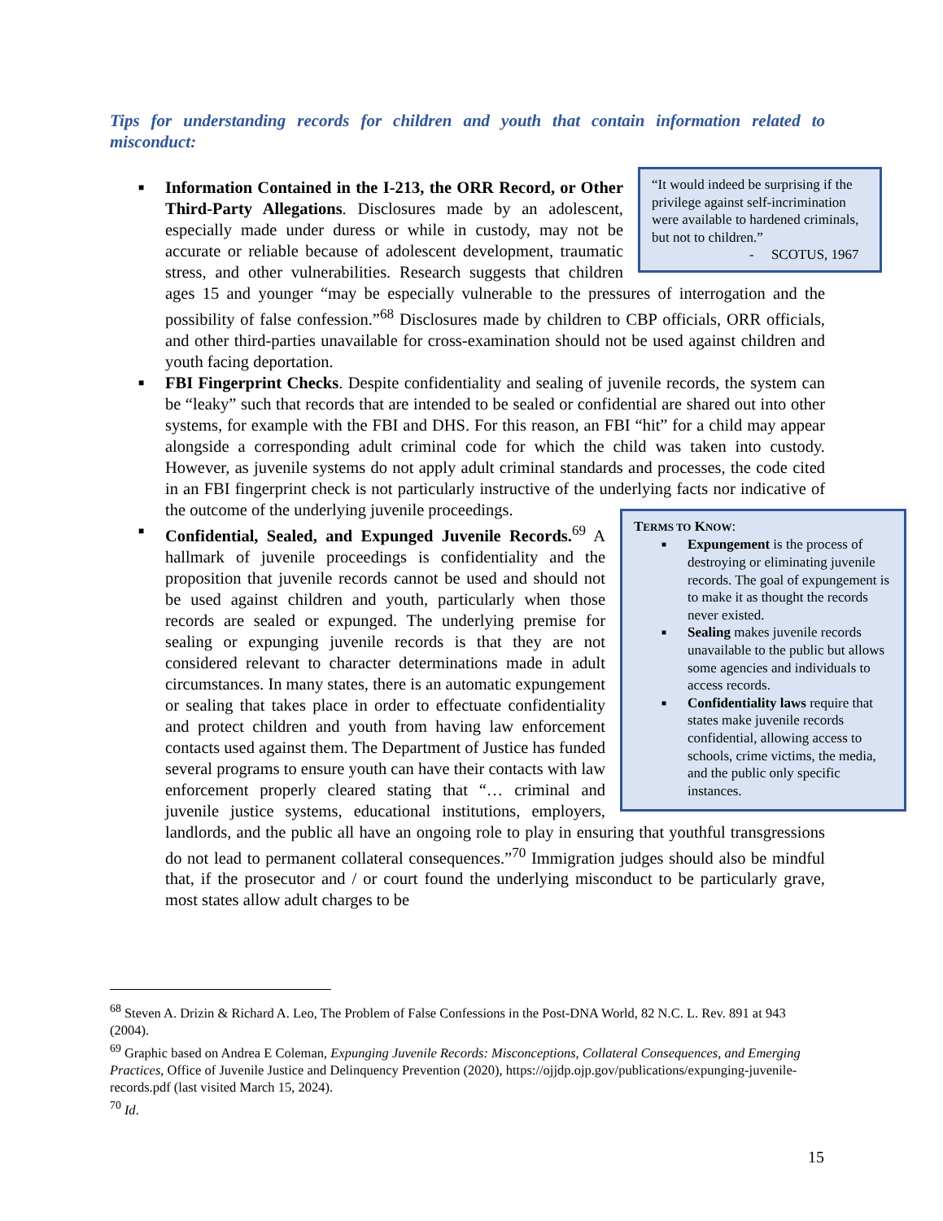Tips for understanding records for children and youth that contain information related to misconduct:
■
“It would indeed be surprising if the privilege against self-incrimination were available to hardened criminals, but not to children.”
- SCOTUS, 1967
Information Contained in the I-213, the ORR Record, or Other Third-Party Allegations. Disclosures made by an adolescent, especially made under duress or while in custody, may not be accurate or reliable because of adolescent development, traumatic stress, and other vulnerabilities. Research suggests that children ages 15 and younger “may be especially vulnerable to the pressures of interrogation and the possibility of false confession.”<sup>68</sup> Disclosures made by children to CBP officials, ORR officials, and other third-parties unavailable for cross-examination should not be used against children and youth facing deportation.
■ FBI Fingerprint Checks. Despite confidentiality and sealing of juvenile records, the system can be “leaky” such that records that are intended to be sealed or confidential are shared out into other systems, for example with the FBI and DHS. For this reason, an FBI “hit” for a child may appear alongside a corresponding adult criminal code for which the child was taken into custody. However, as juvenile systems do not apply adult criminal standards and processes, the code cited in an FBI fingerprint check is not particularly instructive of the underlying facts nor indicative of the outcome of the underlying juvenile proceedings.
■
TERMS TO KNOW:
■ Expungement is the process of destroying or eliminating juvenile records. The goal of expungement is to make it as thought the records never existed.
■ Sealing makes juvenile records unavailable to the public but allows some agencies and individuals to access records.
■ Confidentiality laws require that states make juvenile records confidential, allowing access to schools, crime victims, the media, and the public only specific instances.
Confidential, Sealed, and Expunged Juvenile Records.<sup>69</sup> A hallmark of juvenile proceedings is confidentiality and the proposition that juvenile records cannot be used and should not be used against children and youth, particularly when those records are sealed or expunged. The underlying premise for sealing or expunging juvenile records is that they are not considered relevant to character determinations made in adult circumstances. In many states, there is an automatic expungement or sealing that takes place in order to effectuate confidentiality and protect children and youth from having law enforcement contacts used against them. The Department of Justice has funded several programs to ensure youth can have their contacts with law enforcement properly cleared stating that “… criminal and juvenile justice systems, educational institutions, employers, landlords, and the public all have an ongoing role to play in ensuring that youthful transgressions do not lead to permanent collateral consequences.”<sup>70</sup> Immigration judges should also be mindful that, if the prosecutor and / or court found the underlying misconduct to be particularly grave, most states allow adult charges to be
<sup>68</sup> Steven A. Drizin & Richard A. Leo, The Problem of False Confessions in the Post-DNA World, 82 N.C. L. Rev. 891 at 943 (2004).
<sup>69</sup> Graphic based on Andrea E Coleman, Expunging Juvenile Records: Misconceptions, Collateral Consequences, and Emerging Practices, Office of Juvenile Justice and Delinquency Prevention (2020), https://ojjdp.ojp.gov/publications/expunging-juvenile-records.pdf (last visited March 15, 2024).
<sup>70</sup> Id.
15